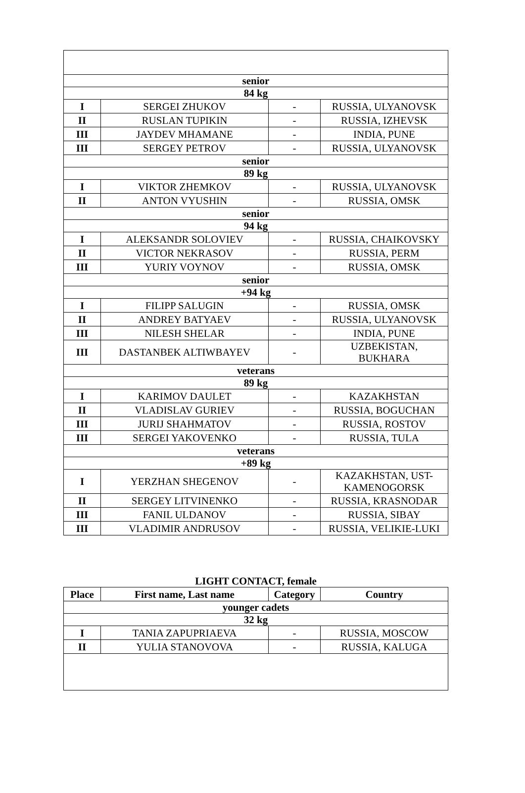| senior | | | |
| 84 kg | | | |
| I | SERGEI ZHUKOV | - | RUSSIA, ULYANOVSK |
| II | RUSLAN TUPIKIN | - | RUSSIA, IZHEVSK |
| III | JAYDEV MHAMANE | - | INDIA, PUNE |
| III | SERGEY PETROV | - | RUSSIA, ULYANOVSK |
| senior | | | |
| 89 kg | | | |
| I | VIKTOR ZHEMKOV | - | RUSSIA, ULYANOVSK |
| II | ANTON VYUSHIN | - | RUSSIA, OMSK |
| senior | | | |
| 94 kg | | | |
| I | ALEKSANDR SOLOVIEV | - | RUSSIA, CHAIKOVSKY |
| II | VICTOR NEKRASOV | - | RUSSIA, PERM |
| III | YURIY VOYNOV | - | RUSSIA, OMSK |
| senior | | | |
| +94 kg | | | |
| I | FILIPP SALUGIN | - | RUSSIA, OMSK |
| II | ANDREY BATYAEV | - | RUSSIA, ULYANOVSK |
| III | NILESH SHELAR | - | INDIA, PUNE |
| III | DASTANBEK ALTIWBAYEV | - | UZBEKISTAN, BUKHARA |
| veterans | | | |
| 89 kg | | | |
| I | KARIMOV DAULET | - | KAZAKHSTAN |
| II | VLADISLAV GURIEV | - | RUSSIA, BOGUCHAN |
| III | JURIJ SHAHMATOV | - | RUSSIA, ROSTOV |
| III | SERGEI YAKOVENKO | - | RUSSIA, TULA |
| veterans | | | |
| +89 kg | | | |
| I | YERZHAN SHEGENOV | - | KAZAKHSTAN, UST- KAMENOGORSK |
| II | SERGEY LITVINENKO | - | RUSSIA, KRASNODAR |
| III | FANIL ULDANOV | - | RUSSIA, SIBAY |
| III | VLADIMIR ANDRUSOV | - | RUSSIA, VELIKIE-LUKI |
LIGHT CONTACT, female
| Place | First name, Last name | Category | Country |
| --- | --- | --- | --- |
| younger cadets | | | |
| 32 kg | | | |
| I | TANIA ZAPUPRIAEVA | - | RUSSIA, MOSCOW |
| II | YULIA STANOVOVA | - | RUSSIA, KALUGA |